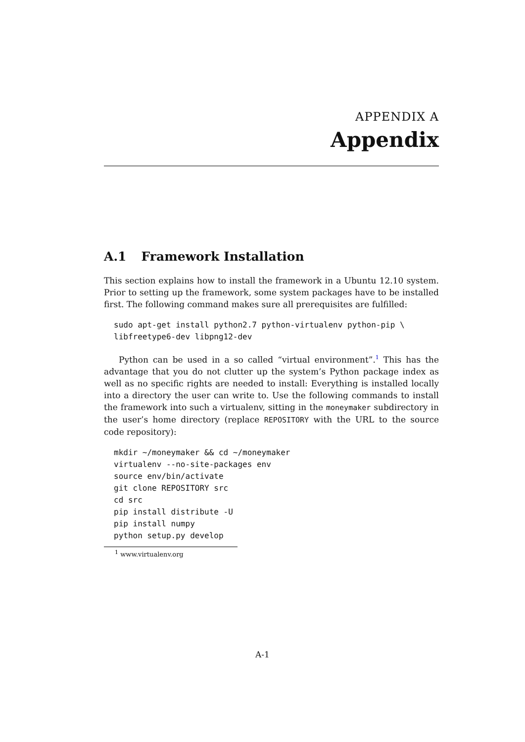APPENDIX A
Appendix
A.1 Framework Installation
This section explains how to install the framework in a Ubuntu 12.10 system. Prior to setting up the framework, some system packages have to be installed first. The following command makes sure all prerequisites are fulfilled:
sudo apt-get install python2.7 python-virtualenv python-pip \
libfreetype6-dev libpng12-dev
Python can be used in a so called “virtual environment”.<sup>1</sup> This has the advantage that you do not clutter up the system’s Python package index as well as no specific rights are needed to install: Everything is installed locally into a directory the user can write to. Use the following commands to install the framework into such a virtualenv, sitting in the moneymaker subdirectory in the user’s home directory (replace REPOSITORY with the URL to the source code repository):
mkdir ~/moneymaker && cd ~/moneymaker
virtualenv --no-site-packages env
source env/bin/activate
git clone REPOSITORY src
cd src
pip install distribute -U
pip install numpy
python setup.py develop
<sup>1</sup> www.virtualenv.org
A-1